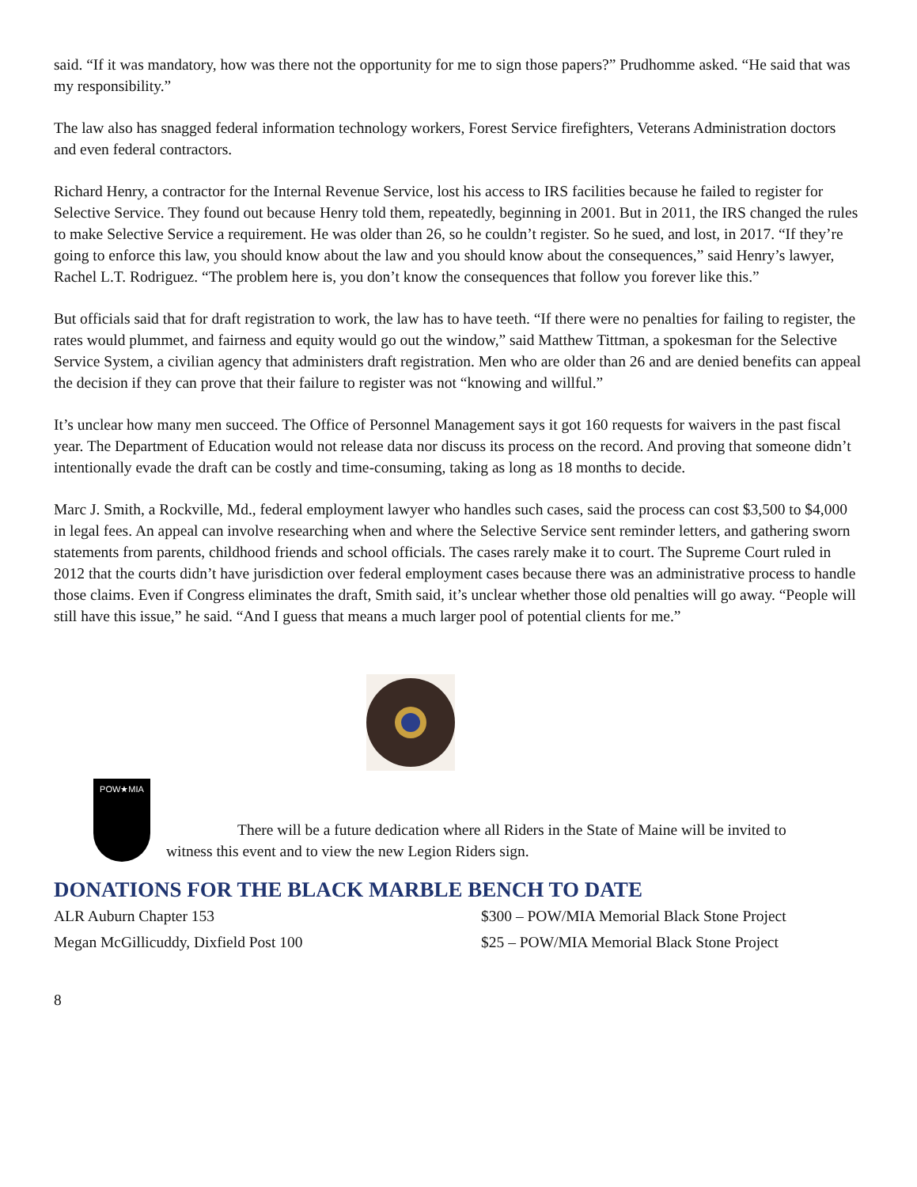said. “If it was mandatory, how was there not the opportunity for me to sign those papers?” Prudhomme asked. “He said that was my responsibility.”
The law also has snagged federal information technology workers, Forest Service firefighters, Veterans Administration doctors and even federal contractors.
Richard Henry, a contractor for the Internal Revenue Service, lost his access to IRS facilities because he failed to register for Selective Service. They found out because Henry told them, repeatedly, beginning in 2001. But in 2011, the IRS changed the rules to make Selective Service a requirement. He was older than 26, so he couldn’t register. So he sued, and lost, in 2017. “If they’re going to enforce this law, you should know about the law and you should know about the consequences,” said Henry’s lawyer, Rachel L.T. Rodriguez. “The problem here is, you don’t know the consequences that follow you forever like this.”
But officials said that for draft registration to work, the law has to have teeth. “If there were no penalties for failing to register, the rates would plummet, and fairness and equity would go out the window,” said Matthew Tittman, a spokesman for the Selective Service System, a civilian agency that administers draft registration. Men who are older than 26 and are denied benefits can appeal the decision if they can prove that their failure to register was not “knowing and willful.”
It’s unclear how many men succeed. The Office of Personnel Management says it got 160 requests for waivers in the past fiscal year. The Department of Education would not release data nor discuss its process on the record. And proving that someone didn’t intentionally evade the draft can be costly and time-consuming, taking as long as 18 months to decide.
Marc J. Smith, a Rockville, Md., federal employment lawyer who handles such cases, said the process can cost $3,500 to $4,000 in legal fees. An appeal can involve researching when and where the Selective Service sent reminder letters, and gathering sworn statements from parents, childhood friends and school officials. The cases rarely make it to court. The Supreme Court ruled in 2012 that the courts didn’t have jurisdiction over federal employment cases because there was an administrative process to handle those claims. Even if Congress eliminates the draft, Smith said, it’s unclear whether those old penalties will go away. “People will still have this issue,” he said. “And I guess that means a much larger pool of potential clients for me.”
POW★MIA
There will be a future dedication where all Riders in the State of Maine will be invited to
witness this event and to view the new Legion Riders sign.
DONATIONS FOR THE BLACK MARBLE BENCH TO DATE
| ALR Auburn Chapter 153 | $300 – POW/MIA Memorial Black Stone Project |
| Megan McGillicuddy, Dixfield Post 100 | $25 – POW/MIA Memorial Black Stone Project |
8